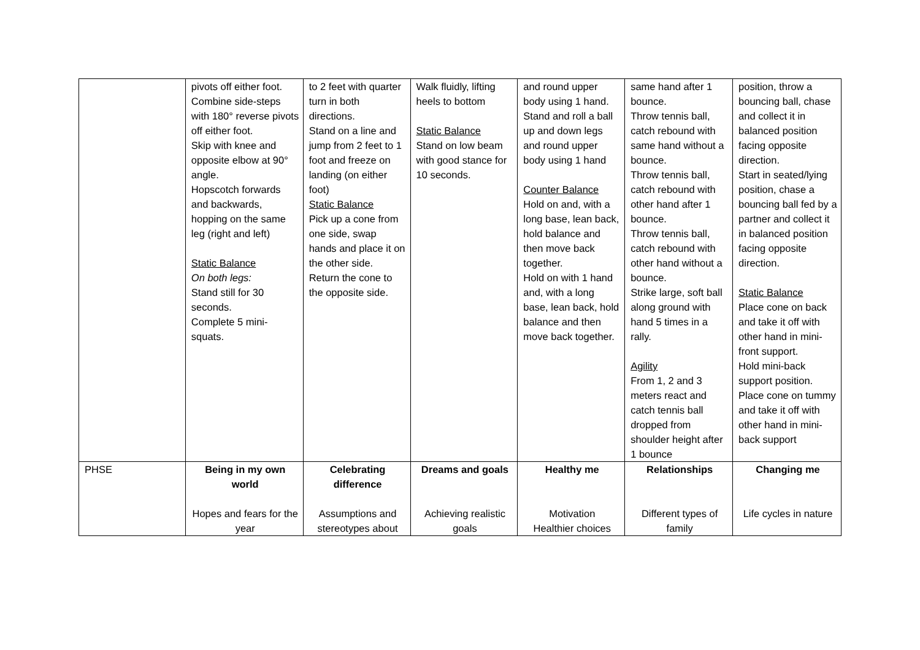| | pivots off either foot. Combine side-steps with 180° reverse pivots off either foot. Skip with knee and opposite elbow at 90° angle. Hopscotch forwards and backwards, hopping on the same leg (right and left) Static Balance On both legs: Stand still for 30 seconds. Complete 5 mini-squats. | to 2 feet with quarter turn in both directions. Stand on a line and jump from 2 feet to 1 foot and freeze on landing (on either foot) Static Balance Pick up a cone from one side, swap hands and place it on the other side. Return the cone to the opposite side. | Walk fluidly, lifting heels to bottom Static Balance Stand on low beam with good stance for 10 seconds. | and round upper body using 1 hand. Stand and roll a ball up and down legs and round upper body using 1 hand Counter Balance Hold on and, with a long base, lean back, hold balance and then move back together. Hold on with 1 hand and, with a long base, lean back, hold balance and then move back together. | same hand after 1 bounce. Throw tennis ball, catch rebound with same hand without a bounce. Throw tennis ball, catch rebound with other hand after 1 bounce. Throw tennis ball, catch rebound with other hand without a bounce. Strike large, soft ball along ground with hand 5 times in a rally. Agility From 1, 2 and 3 meters react and catch tennis ball dropped from shoulder height after 1 bounce | position, throw a bouncing ball, chase and collect it in balanced position facing opposite direction. Start in seated/lying position, chase a bouncing ball fed by a partner and collect it in balanced position facing opposite direction. Static Balance Place cone on back and take it off with other hand in mini-front support. Hold mini-back support position. Place cone on tummy and take it off with other hand in mini- back support |
| PHSE | Being in my own world Hopes and fears for the year | Celebrating difference Assumptions and stereotypes about | Dreams and goals Achieving realistic goals | Healthy me Motivation Healthier choices | Relationships Different types of family | Changing me Life cycles in nature |